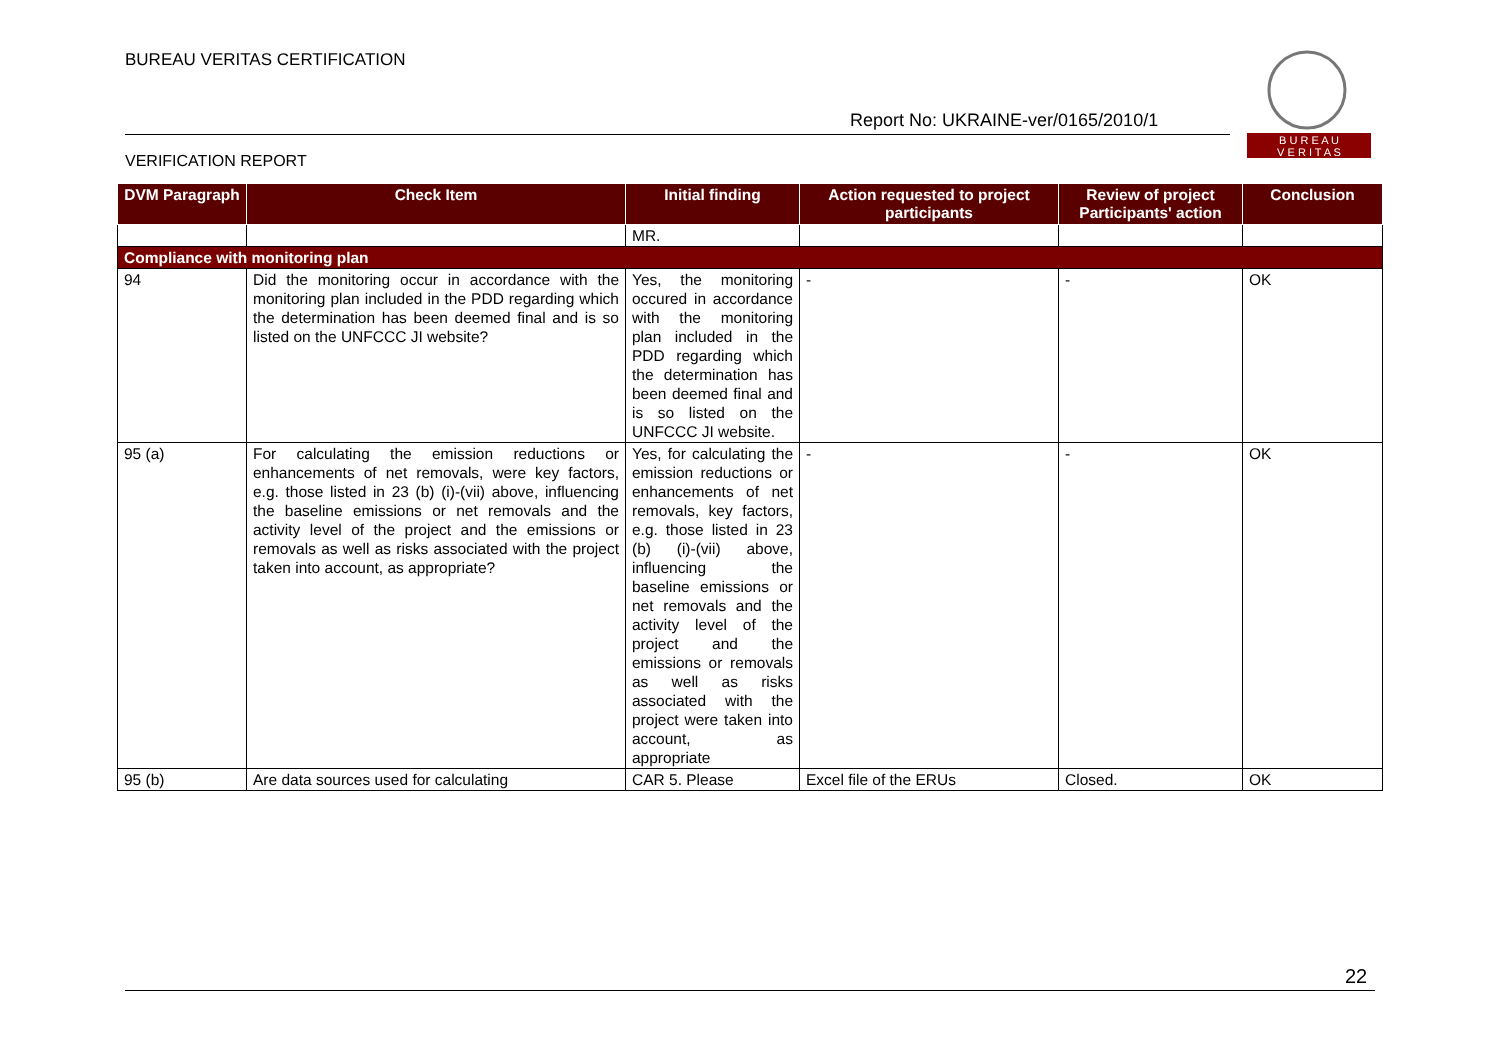BUREAU VERITAS CERTIFICATION
Report No: UKRAINE-ver/0165/2010/1
B U R E A U
V E R I T A S
VERIFICATION REPORT
| DVM Paragraph | Check Item | Initial finding | Action requested to project participants | Review of project Participants' action | Conclusion |
| --- | --- | --- | --- | --- | --- |
| | | MR. | | | |
| Compliance with monitoring plan | | | | | |
| 94 | Did the monitoring occur in accordance with the monitoring plan included in the PDD regarding which the determination has been deemed final and is so listed on the UNFCCC JI website? | Yes, the monitoring occured in accordance with the monitoring plan included in the PDD regarding which the determination has been deemed final and is so listed on the UNFCCC JI website. | - | - | OK |
| 95 (a) | For calculating the emission reductions or enhancements of net removals, were key factors, e.g. those listed in 23 (b) (i)-(vii) above, influencing the baseline emissions or net removals and the activity level of the project and the emissions or removals as well as risks associated with the project taken into account, as appropriate? | Yes, for calculating the emission reductions or enhancements of net removals, key factors, e.g. those listed in 23 (b) (i)-(vii) above, influencing the baseline emissions or net removals and the activity level of the project and the emissions or removals as well as risks associated with the project were taken into account, as appropriate | - | - | OK |
| 95 (b) | Are data sources used for calculating | CAR 5. Please | Excel file of the ERUs | Closed. | OK |
22